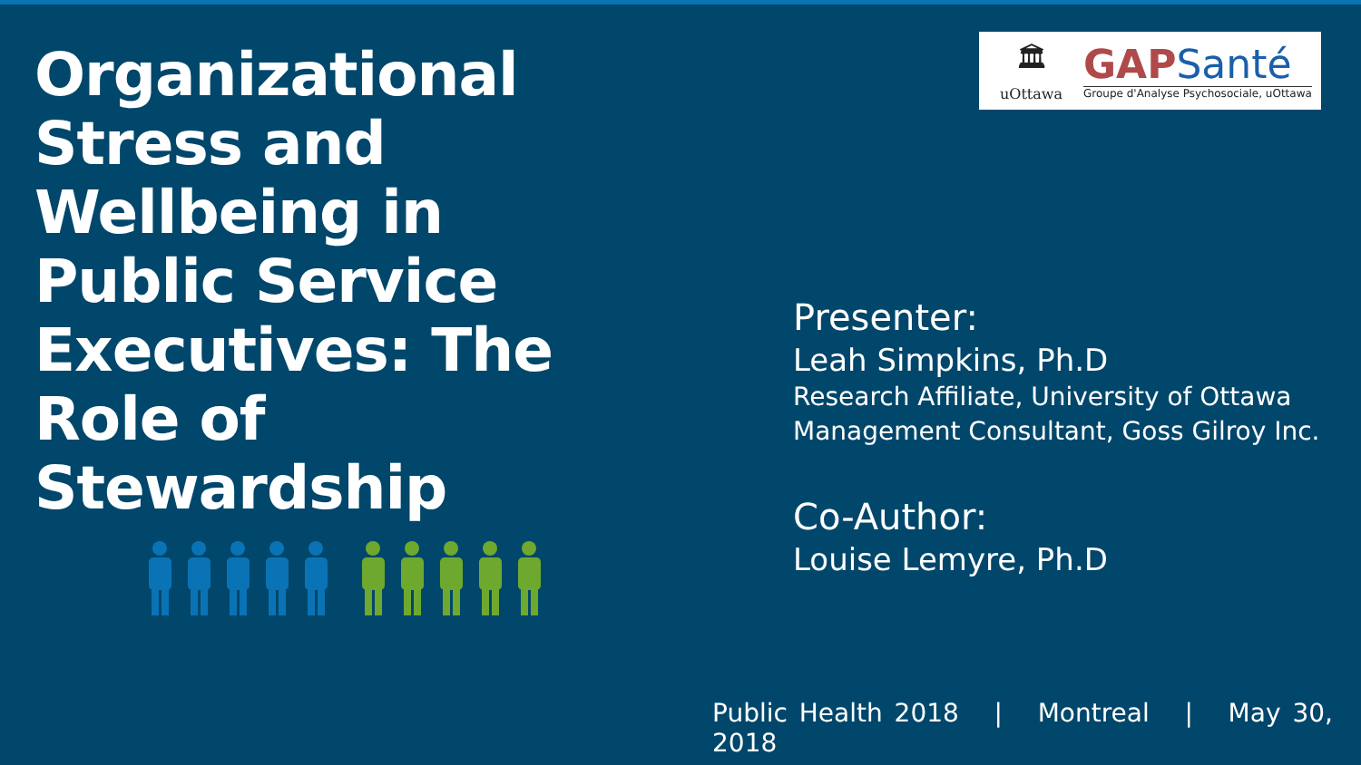Organizational Stress and Wellbeing in Public Service Executives: The Role of Stewardship
🏛
uOttawa
GAPSanté
Groupe d'Analyse Psychosociale, uOttawa
Presenter:
Leah Simpkins, Ph.D
Research Affiliate, University of Ottawa
Management Consultant, Goss Gilroy Inc.
Co-Author:
Louise Lemyre, Ph.D
Public Health 2018 | Montreal | May 30, 2018